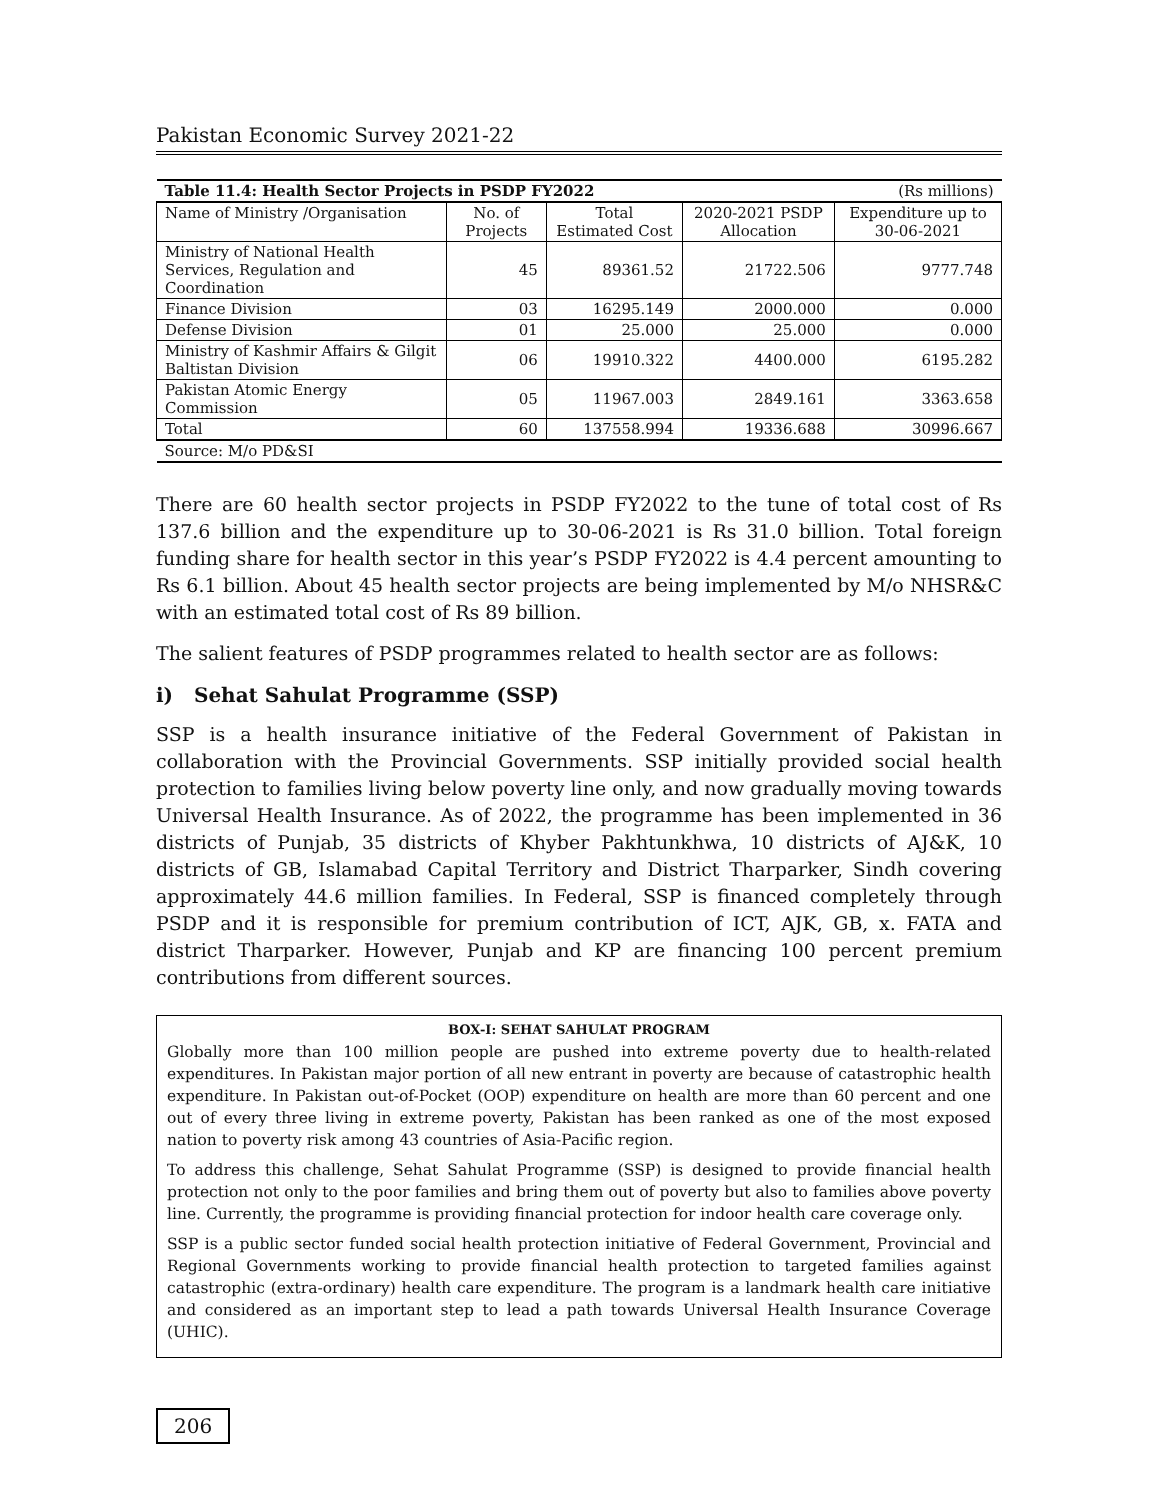Pakistan Economic Survey 2021-22
| Table 11.4: Health Sector Projects in PSDP FY2022 | | | | (Rs millions) |
| Name of Ministry /Organisation | No. of Projects | Total Estimated Cost | 2020-2021 PSDP Allocation | Expenditure up to 30-06-2021 |
| Ministry of National Health Services, Regulation and Coordination | 45 | 89361.52 | 21722.506 | 9777.748 |
| Finance Division | 03 | 16295.149 | 2000.000 | 0.000 |
| Defense Division | 01 | 25.000 | 25.000 | 0.000 |
| Ministry of Kashmir Affairs & Gilgit Baltistan Division | 06 | 19910.322 | 4400.000 | 6195.282 |
| Pakistan Atomic Energy Commission | 05 | 11967.003 | 2849.161 | 3363.658 |
| Total | 60 | 137558.994 | 19336.688 | 30996.667 |
| Source: M/o PD&SI | | | | |
There are 60 health sector projects in PSDP FY2022 to the tune of total cost of Rs 137.6 billion and the expenditure up to 30-06-2021 is Rs 31.0 billion. Total foreign funding share for health sector in this year’s PSDP FY2022 is 4.4 percent amounting to Rs 6.1 billion. About 45 health sector projects are being implemented by M/o NHSR&C with an estimated total cost of Rs 89 billion.
The salient features of PSDP programmes related to health sector are as follows:
i) Sehat Sahulat Programme (SSP)
SSP is a health insurance initiative of the Federal Government of Pakistan in collaboration with the Provincial Governments. SSP initially provided social health protection to families living below poverty line only, and now gradually moving towards Universal Health Insurance. As of 2022, the programme has been implemented in 36 districts of Punjab, 35 districts of Khyber Pakhtunkhwa, 10 districts of AJ&K, 10 districts of GB, Islamabad Capital Territory and District Tharparker, Sindh covering approximately 44.6 million families. In Federal, SSP is financed completely through PSDP and it is responsible for premium contribution of ICT, AJK, GB, x. FATA and district Tharparker. However, Punjab and KP are financing 100 percent premium contributions from different sources.
BOX-I: SEHAT SAHULAT PROGRAM
Globally more than 100 million people are pushed into extreme poverty due to health-related expenditures. In Pakistan major portion of all new entrant in poverty are because of catastrophic health expenditure. In Pakistan out-of-Pocket (OOP) expenditure on health are more than 60 percent and one out of every three living in extreme poverty, Pakistan has been ranked as one of the most exposed nation to poverty risk among 43 countries of Asia-Pacific region.
To address this challenge, Sehat Sahulat Programme (SSP) is designed to provide financial health protection not only to the poor families and bring them out of poverty but also to families above poverty line. Currently, the programme is providing financial protection for indoor health care coverage only.
SSP is a public sector funded social health protection initiative of Federal Government, Provincial and Regional Governments working to provide financial health protection to targeted families against catastrophic (extra-ordinary) health care expenditure. The program is a landmark health care initiative and considered as an important step to lead a path towards Universal Health Insurance Coverage (UHIC).
206